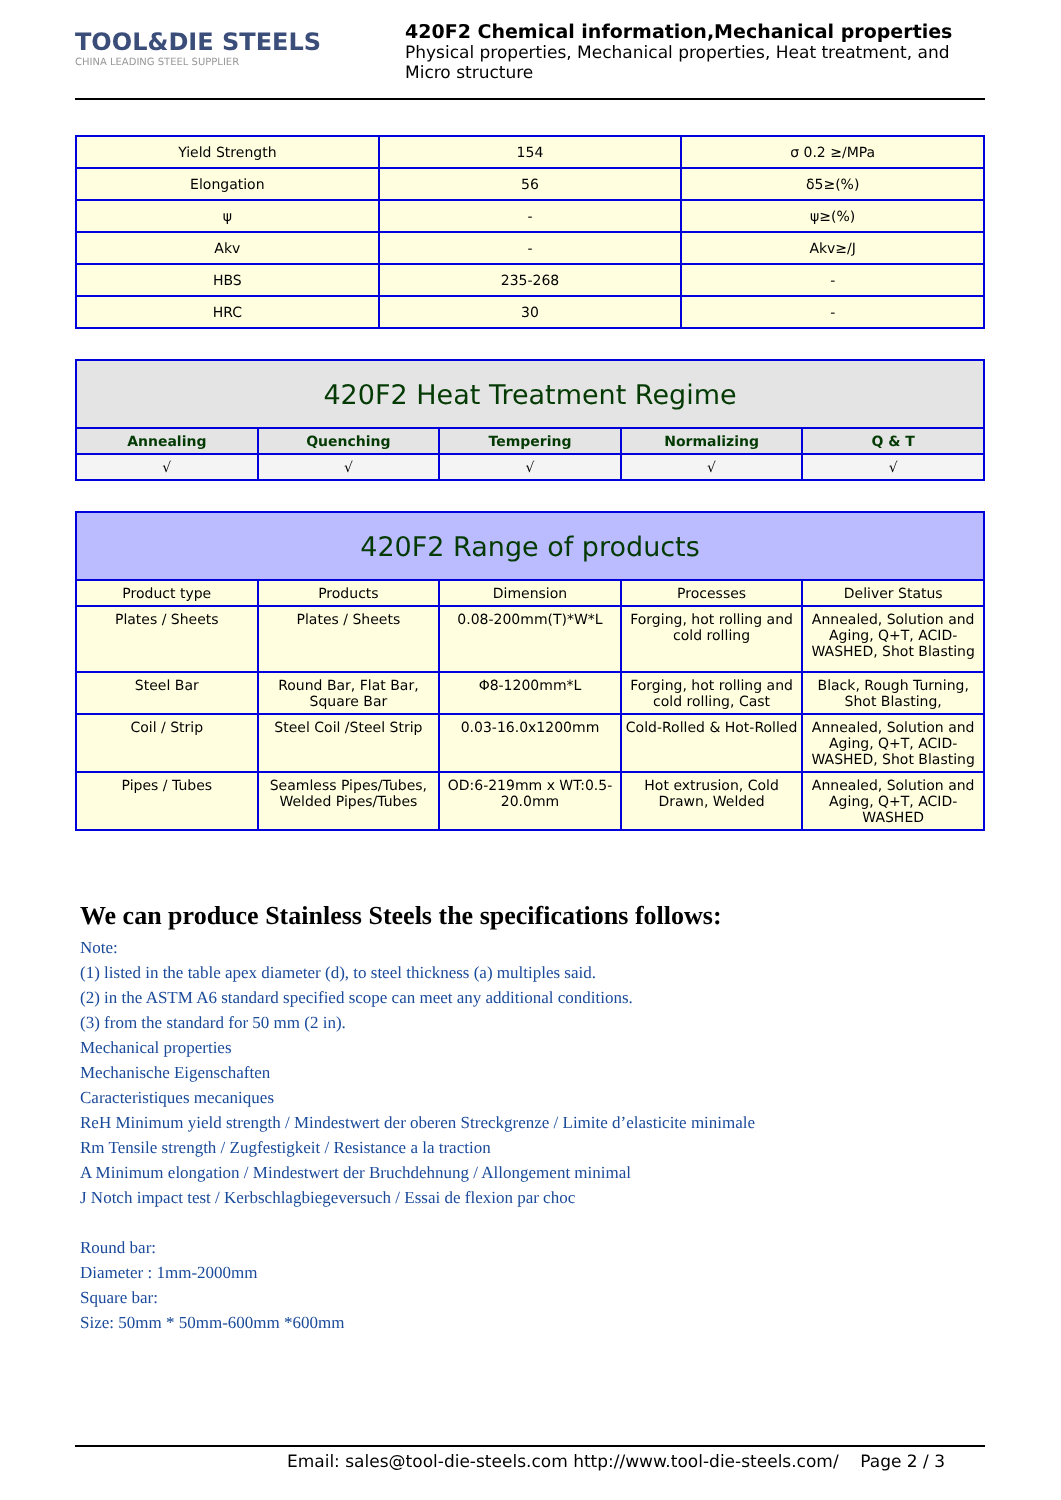TOOL&DIE STEELS
CHINA LEADING STEEL SUPPLIER
420F2 Chemical information,Mechanical properties
Physical properties, Mechanical properties, Heat treatment, and Micro structure
| Yield Strength | 154 | σ 0.2 ≥/MPa |
| Elongation | 56 | δ5≥(%) |
| ψ | - | ψ≥(%) |
| Akv | - | Akv≥/J |
| HBS | 235-268 | - |
| HRC | 30 | - |
| 420F2 Heat Treatment Regime | | | | |
| --- | --- | --- | --- | --- |
| Annealing | Quenching | Tempering | Normalizing | Q & T |
| √ | √ | √ | √ | √ |
| 420F2 Range of products | | | | |
| --- | --- | --- | --- | --- |
| Product type | Products | Dimension | Processes | Deliver Status |
| Plates / Sheets | Plates / Sheets | 0.08-200mm(T)*W*L | Forging, hot rolling and cold rolling | Annealed, Solution and Aging, Q+T, ACID-WASHED, Shot Blasting |
| Steel Bar | Round Bar, Flat Bar, Square Bar | Φ8-1200mm*L | Forging, hot rolling and cold rolling, Cast | Black, Rough Turning, Shot Blasting, |
| Coil / Strip | Steel Coil /Steel Strip | 0.03-16.0x1200mm | Cold-Rolled & Hot-Rolled | Annealed, Solution and Aging, Q+T, ACID-WASHED, Shot Blasting |
| Pipes / Tubes | Seamless Pipes/Tubes, Welded Pipes/Tubes | OD:6-219mm x WT:0.5-20.0mm | Hot extrusion, Cold Drawn, Welded | Annealed, Solution and Aging, Q+T, ACID-WASHED |
We can produce Stainless Steels the specifications follows:
Note:
(1) listed in the table apex diameter (d), to steel thickness (a) multiples said.
(2) in the ASTM A6 standard specified scope can meet any additional conditions.
(3) from the standard for 50 mm (2 in).
Mechanical properties
Mechanische Eigenschaften
Caracteristiques mecaniques
ReH Minimum yield strength / Mindestwert der oberen Streckgrenze / Limite d’elasticite minimale
Rm Tensile strength / Zugfestigkeit / Resistance a la traction
A Minimum elongation / Mindestwert der Bruchdehnung / Allongement minimal
J Notch impact test / Kerbschlagbiegeversuch / Essai de flexion par choc
Round bar:
Diameter : 1mm-2000mm
Square bar:
Size: 50mm * 50mm-600mm *600mm
Email: sales@tool-die-steels.com http://www.tool-die-steels.com/ Page 2 / 3